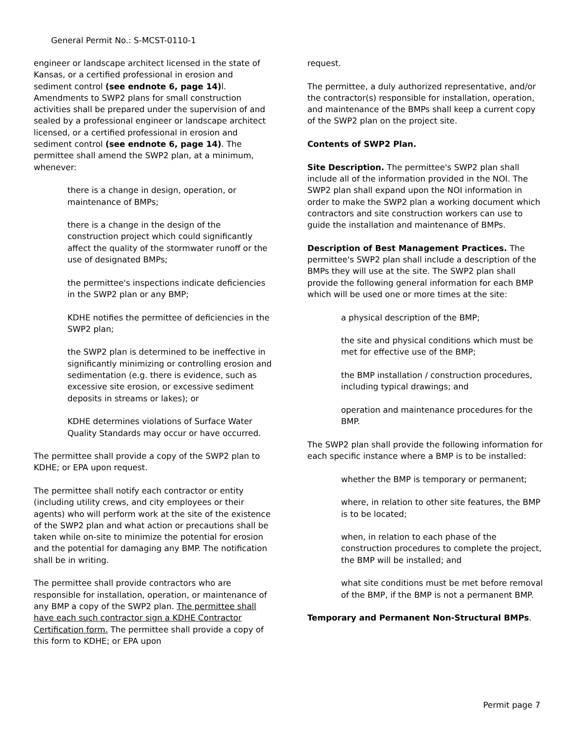General Permit No.: S-MCST-0110-1
engineer or landscape architect licensed in the state of Kansas, or a certified professional in erosion and sediment control (see endnote 6, page 14) l. Amendments to SWP2 plans for small construction activities shall be prepared under the supervision of and sealed by a professional engineer or landscape architect licensed, or a certified professional in erosion and sediment control (see endnote 6, page 14). The permittee shall amend the SWP2 plan, at a minimum, whenever:
there is a change in design, operation, or maintenance of BMPs;
there is a change in the design of the construction project which could significantly affect the quality of the stormwater runoff or the use of designated BMPs;
the permittee's inspections indicate deficiencies in the SWP2 plan or any BMP;
KDHE notifies the permittee of deficiencies in the SWP2 plan;
the SWP2 plan is determined to be ineffective in significantly minimizing or controlling erosion and sedimentation (e.g. there is evidence, such as excessive site erosion, or excessive sediment deposits in streams or lakes); or
KDHE determines violations of Surface Water Quality Standards may occur or have occurred.
The permittee shall provide a copy of the SWP2 plan to KDHE; or EPA upon request.
The permittee shall notify each contractor or entity (including utility crews, and city employees or their agents) who will perform work at the site of the existence of the SWP2 plan and what action or precautions shall be taken while on-site to minimize the potential for erosion and the potential for damaging any BMP. The notification shall be in writing.
The permittee shall provide contractors who are responsible for installation, operation, or maintenance of any BMP a copy of the SWP2 plan. The permittee shall have each such contractor sign a KDHE Contractor Certification form. The permittee shall provide a copy of this form to KDHE; or EPA upon
request.
The permittee, a duly authorized representative, and/or the contractor(s) responsible for installation, operation, and maintenance of the BMPs shall keep a current copy of the SWP2 plan on the project site.
Contents of SWP2 Plan.
Site Description. The permittee's SWP2 plan shall include all of the information provided in the NOI. The SWP2 plan shall expand upon the NOI information in order to make the SWP2 plan a working document which contractors and site construction workers can use to guide the installation and maintenance of BMPs.
Description of Best Management Practices. The permittee's SWP2 plan shall include a description of the BMPs they will use at the site. The SWP2 plan shall provide the following general information for each BMP which will be used one or more times at the site:
a physical description of the BMP;
the site and physical conditions which must be met for effective use of the BMP;
the BMP installation / construction procedures, including typical drawings; and
operation and maintenance procedures for the BMP.
The SWP2 plan shall provide the following information for each specific instance where a BMP is to be installed:
whether the BMP is temporary or permanent;
where, in relation to other site features, the BMP is to be located;
when, in relation to each phase of the construction procedures to complete the project, the BMP will be installed; and
what site conditions must be met before removal of the BMP, if the BMP is not a permanent BMP.
Temporary and Permanent Non-Structural BMPs.
Permit page 7